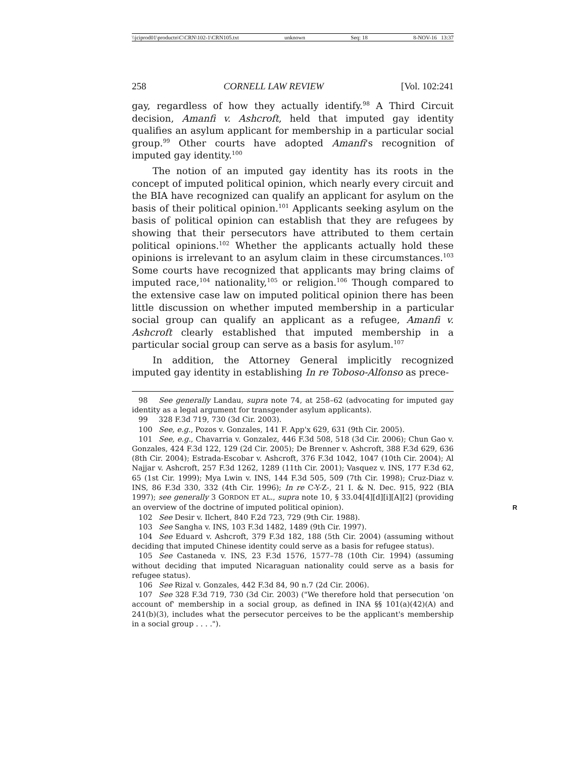\\jciprod01\productn\C\CRN\102-1\CRN105.txt unknown Seq: 18 8-NOV-16 13:37
258 CORNELL LAW REVIEW [Vol. 102:241
gay, regardless of how they actually identify.<sup>98</sup> A Third Circuit decision, Amanfi v. Ashcroft, held that imputed gay identity qualifies an asylum applicant for membership in a particular social group.<sup>99</sup> Other courts have adopted Amanfi's recognition of imputed gay identity.<sup>100</sup>
The notion of an imputed gay identity has its roots in the concept of imputed political opinion, which nearly every circuit and the BIA have recognized can qualify an applicant for asylum on the basis of their political opinion.<sup>101</sup> Applicants seeking asylum on the basis of political opinion can establish that they are refugees by showing that their persecutors have attributed to them certain political opinions.<sup>102</sup> Whether the applicants actually hold these opinions is irrelevant to an asylum claim in these circumstances.<sup>103</sup> Some courts have recognized that applicants may bring claims of imputed race,<sup>104</sup> nationality,<sup>105</sup> or religion.<sup>106</sup> Though compared to the extensive case law on imputed political opinion there has been little discussion on whether imputed membership in a particular social group can qualify an applicant as a refugee, Amanfi v. Ashcroft clearly established that imputed membership in a particular social group can serve as a basis for asylum.<sup>107</sup>
In addition, the Attorney General implicitly recognized imputed gay identity in establishing In re Toboso-Alfonso as prece-
98 See generally Landau, supra note 74, at 258–62 (advocating for imputed gay identity as a legal argument for transgender asylum applicants).
99 328 F.3d 719, 730 (3d Cir. 2003).
100 See, e.g., Pozos v. Gonzales, 141 F. App'x 629, 631 (9th Cir. 2005).
101 See, e.g., Chavarria v. Gonzalez, 446 F.3d 508, 518 (3d Cir. 2006); Chun Gao v. Gonzales, 424 F.3d 122, 129 (2d Cir. 2005); De Brenner v. Ashcroft, 388 F.3d 629, 636 (8th Cir. 2004); Estrada-Escobar v. Ashcroft, 376 F.3d 1042, 1047 (10th Cir. 2004); Al Najjar v. Ashcroft, 257 F.3d 1262, 1289 (11th Cir. 2001); Vasquez v. INS, 177 F.3d 62, 65 (1st Cir. 1999); Mya Lwin v. INS, 144 F.3d 505, 509 (7th Cir. 1998); Cruz-Diaz v. INS, 86 F.3d 330, 332 (4th Cir. 1996); In re C-Y-Z-, 21 I. & N. Dec. 915, 922 (BIA 1997); see generally 3 GORDON ET AL., supra note 10, § 33.04[4][d][i][A][2] (providing an overview of the doctrine of imputed political R opinion).
102 See Desir v. Ilchert, 840 F.2d 723, 729 (9th Cir. 1988).
103 See Sangha v. INS, 103 F.3d 1482, 1489 (9th Cir. 1997).
104 See Eduard v. Ashcroft, 379 F.3d 182, 188 (5th Cir. 2004) (assuming without deciding that imputed Chinese identity could serve as a basis for refugee status).
105 See Castaneda v. INS, 23 F.3d 1576, 1577–78 (10th Cir. 1994) (assuming without deciding that imputed Nicaraguan nationality could serve as a basis for refugee status).
106 See Rizal v. Gonzales, 442 F.3d 84, 90 n.7 (2d Cir. 2006).
107 See 328 F.3d 719, 730 (3d Cir. 2003) ("We therefore hold that persecution 'on account of' membership in a social group, as defined in INA §§ 101(a)(42)(A) and 241(b)(3), includes what the persecutor perceives to be the applicant's membership in a social group . . . .").